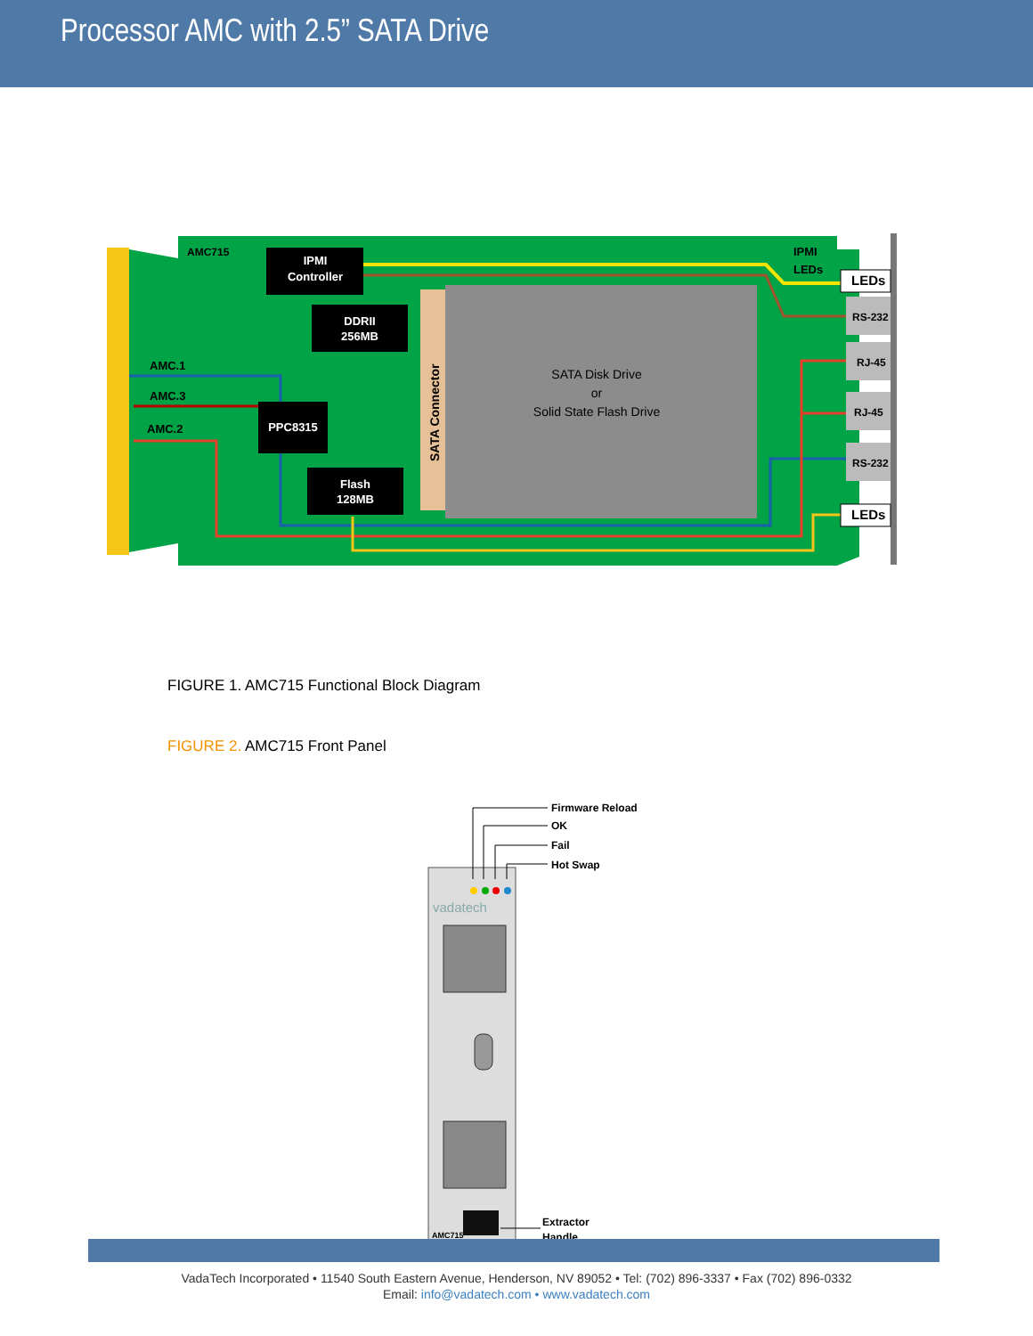Processor AMC with 2.5” SATA Drive
IPMI
Controller
DDRII
256MB
PPC8315
Flash
128MB
AMC715
IPMI
LEDs
AMC.1
AMC.3
AMC.2
LEDs
LEDs
RS-232
RJ-45
RJ-45
RS-232
SATA Connector
SATA Disk Drive
or
Solid State Flash Drive
FIGURE 1. AMC715 Functional Block Diagram
FIGURE 2. AMC715 Front Panel
Firmware Reload
OK
Fail
Hot Swap
vadatech
AMC715
Extractor
Handle
VadaTech Incorporated • 11540 South Eastern Avenue, Henderson, NV 89052 • Tel: (702) 896-3337 • Fax (702) 896-0332
Email: info@vadatech.com • www.vadatech.com